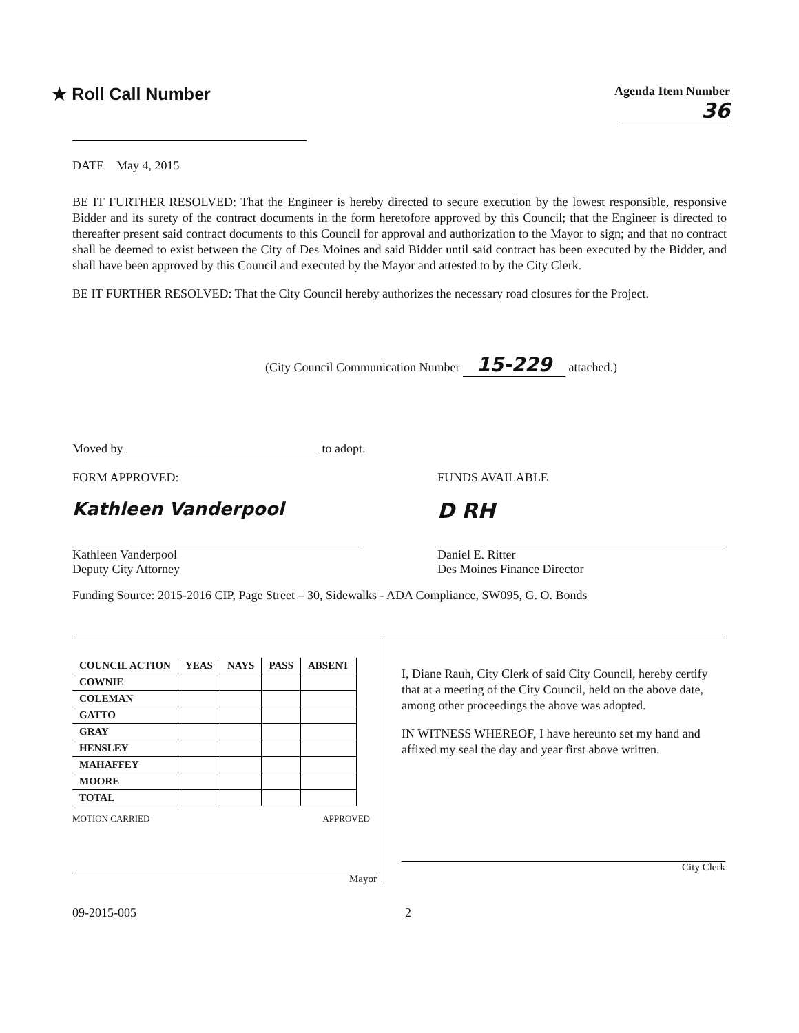★ Roll Call Number
Agenda Item Number
36
DATE May 4, 2015
BE IT FURTHER RESOLVED: That the Engineer is hereby directed to secure execution by the lowest responsible, responsive Bidder and its surety of the contract documents in the form heretofore approved by this Council; that the Engineer is directed to thereafter present said contract documents to this Council for approval and authorization to the Mayor to sign; and that no contract shall be deemed to exist between the City of Des Moines and said Bidder until said contract has been executed by the Bidder, and shall have been approved by this Council and executed by the Mayor and attested to by the City Clerk.
BE IT FURTHER RESOLVED: That the City Council hereby authorizes the necessary road closures for the Project.
(City Council Communication Number 15-229 attached.)
Moved by to adopt.
FORM APPROVED:
Kathleen Vanderpool
Kathleen Vanderpool
Deputy City Attorney
FUNDS AVAILABLE
D RH
Daniel E. Ritter
Des Moines Finance Director
Funding Source: 2015-2016 CIP, Page Street – 30, Sidewalks - ADA Compliance, SW095, G. O. Bonds
| COUNCIL ACTION | YEAS | NAYS | PASS | ABSENT |
| --- | --- | --- | --- | --- |
| COWNIE | | | | |
| COLEMAN | | | | |
| GATTO | | | | |
| GRAY | | | | |
| HENSLEY | | | | |
| MAHAFFEY | | | | |
| MOORE | | | | |
| TOTAL | | | | |
MOTION CARRIED APPROVED
Mayor
I, Diane Rauh, City Clerk of said City Council, hereby certify that at a meeting of the City Council, held on the above date, among other proceedings the above was adopted.
IN WITNESS WHEREOF, I have hereunto set my hand and affixed my seal the day and year first above written.
City Clerk
09-2015-005 2